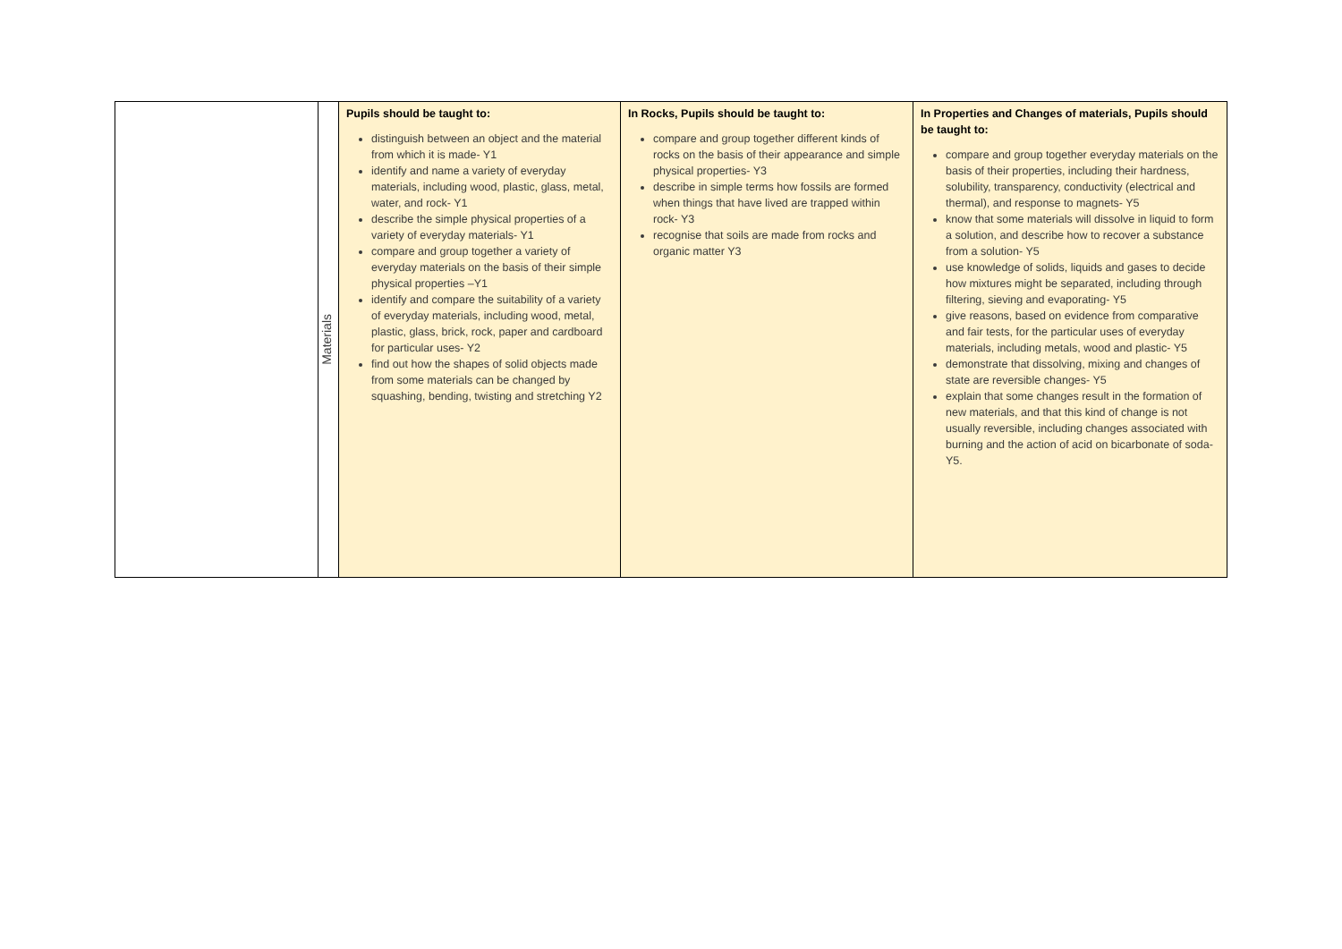| | Materials | Pupils should be taught to: distinguish between an object and the material from which it is made- Y1 identify and name a variety of everyday materials, including wood, plastic, glass, metal, water, and rock- Y1 describe the simple physical properties of a variety of everyday materials- Y1 compare and group together a variety of everyday materials on the basis of their simple physical properties –Y1 identify and compare the suitability of a variety of everyday materials, including wood, metal, plastic, glass, brick, rock, paper and cardboard for particular uses- Y2 find out how the shapes of solid objects made from some materials can be changed by squashing, bending, twisting and stretching Y2 | In Rocks, Pupils should be taught to: compare and group together different kinds of rocks on the basis of their appearance and simple physical properties- Y3 describe in simple terms how fossils are formed when things that have lived are trapped within rock- Y3 recognise that soils are made from rocks and organic matter Y3 | In Properties and Changes of materials, Pupils should be taught to: compare and group together everyday materials on the basis of their properties, including their hardness, solubility, transparency, conductivity (electrical and thermal), and response to magnets- Y5 know that some materials will dissolve in liquid to form a solution, and describe how to recover a substance from a solution- Y5 use knowledge of solids, liquids and gases to decide how mixtures might be separated, including through filtering, sieving and evaporating- Y5 give reasons, based on evidence from comparative and fair tests, for the particular uses of everyday materials, including metals, wood and plastic- Y5 demonstrate that dissolving, mixing and changes of state are reversible changes- Y5 explain that some changes result in the formation of new materials, and that this kind of change is not usually reversible, including changes associated with burning and the action of acid on bicarbonate of soda- Y5. |